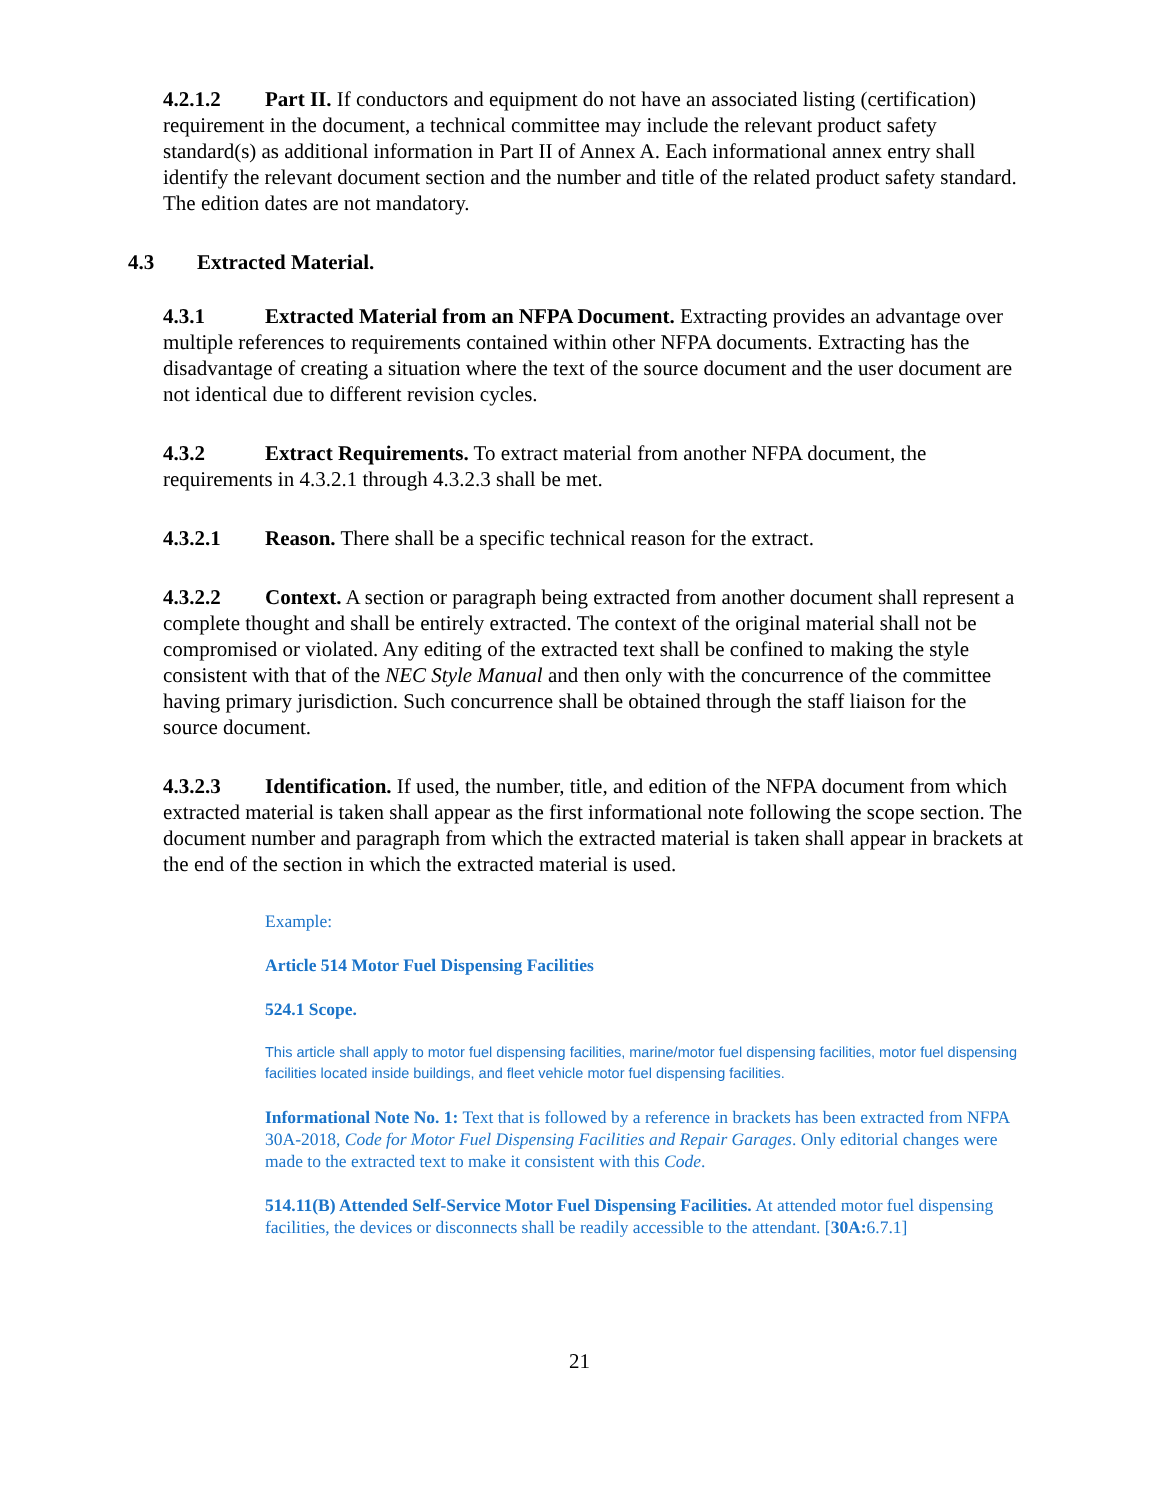4.2.1.2 Part II. If conductors and equipment do not have an associated listing (certification) requirement in the document, a technical committee may include the relevant product safety standard(s) as additional information in Part II of Annex A. Each informational annex entry shall identify the relevant document section and the number and title of the related product safety standard. The edition dates are not mandatory.
4.3 Extracted Material.
4.3.1 Extracted Material from an NFPA Document. Extracting provides an advantage over multiple references to requirements contained within other NFPA documents. Extracting has the disadvantage of creating a situation where the text of the source document and the user document are not identical due to different revision cycles.
4.3.2 Extract Requirements. To extract material from another NFPA document, the requirements in 4.3.2.1 through 4.3.2.3 shall be met.
4.3.2.1 Reason. There shall be a specific technical reason for the extract.
4.3.2.2 Context. A section or paragraph being extracted from another document shall represent a complete thought and shall be entirely extracted. The context of the original material shall not be compromised or violated. Any editing of the extracted text shall be confined to making the style consistent with that of the NEC Style Manual and then only with the concurrence of the committee having primary jurisdiction. Such concurrence shall be obtained through the staff liaison for the source document.
4.3.2.3 Identification. If used, the number, title, and edition of the NFPA document from which extracted material is taken shall appear as the first informational note following the scope section. The document number and paragraph from which the extracted material is taken shall appear in brackets at the end of the section in which the extracted material is used.
Example:
Article 514 Motor Fuel Dispensing Facilities
524.1 Scope.
This article shall apply to motor fuel dispensing facilities, marine/motor fuel dispensing facilities, motor fuel dispensing facilities located inside buildings, and fleet vehicle motor fuel dispensing facilities.
Informational Note No. 1: Text that is followed by a reference in brackets has been extracted from NFPA 30A-2018, Code for Motor Fuel Dispensing Facilities and Repair Garages. Only editorial changes were made to the extracted text to make it consistent with this Code.
514.11(B) Attended Self-Service Motor Fuel Dispensing Facilities. At attended motor fuel dispensing facilities, the devices or disconnects shall be readily accessible to the attendant. [30A: 6.7.1]
21